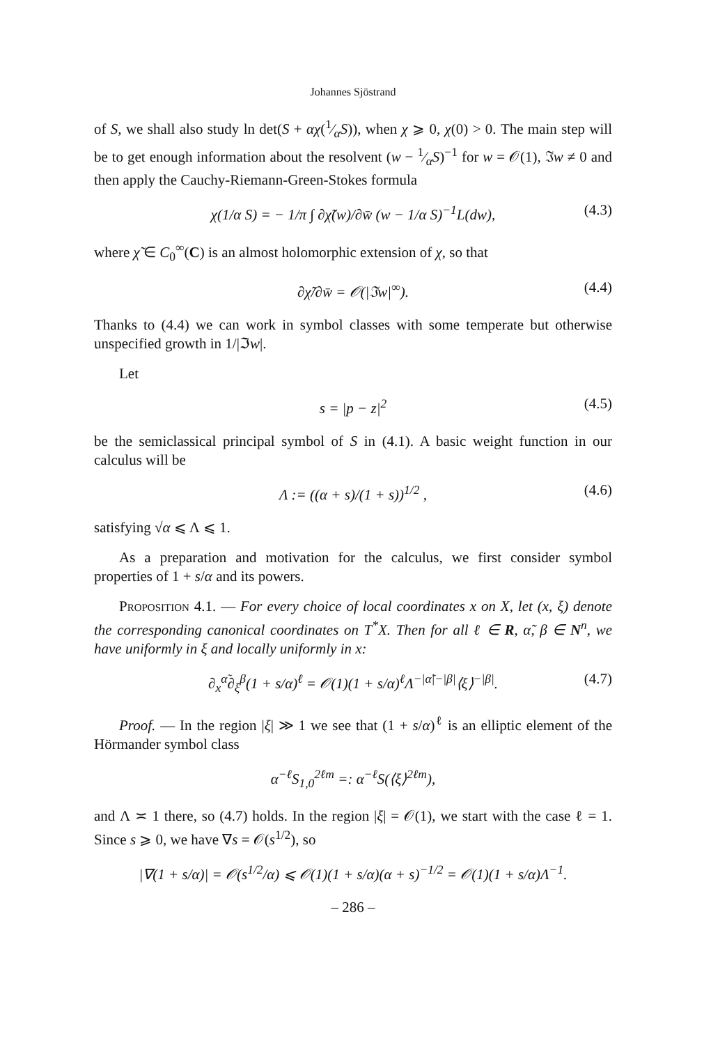Johannes Sjöstrand
of S, we shall also study ln det(S + αχ(1⁄αS)), when χ ⩾ 0, χ(0) > 0. The main step will be to get enough information about the resolvent (w − 1⁄αS)<sup>−1</sup> for w = 𝒪(1), ℑw ≠ 0 and then apply the Cauchy-Riemann-Green-Stokes formula
χ(1/α S) = − 1/π ∫ ∂χ̃(w)/∂w̄ (w − 1/α S)<sup>−1</sup>L(dw), (4.3)
where χ̃ ∈ C<sub>0</sub><sup>∞</sup>(C) is an almost holomorphic extension of χ, so that
∂χ̃/∂w̄ = 𝒪(|ℑw|<sup>∞</sup>). (4.4)
Thanks to (4.4) we can work in symbol classes with some temperate but otherwise unspecified growth in 1/|ℑw|.
Let
s = |p − z|<sup>2</sup> (4.5)
be the semiclassical principal symbol of S in (4.1). A basic weight function in our calculus will be
Λ := ((α + s)/(1 + s))<sup>1/2</sup> , (4.6)
satisfying √α ⩽ Λ ⩽ 1.
As a preparation and motivation for the calculus, we first consider symbol properties of 1 + s/α and its powers.
Proposition 4.1. — For every choice of local coordinates x on X, let (x, ξ) denote the corresponding canonical coordinates on T<sup>*</sup>X. Then for all ℓ ∈ R, α̃, β ∈ N<sup>n</sup>, we have uniformly in ξ and locally uniformly in x:
∂<sub>x</sub><sup>α̃</sup>∂<sub>ξ</sub><sup>β</sup>(1 + s/α)<sup>ℓ</sup> = 𝒪(1)(1 + s/α)<sup>ℓ</sup>Λ<sup>−|α̃|−|β|</sup>⟨ξ⟩<sup>−|β|</sup>. (4.7)
Proof. — In the region |ξ| ≫ 1 we see that (1 + s/α)<sup>ℓ</sup> is an elliptic element of the Hörmander symbol class
α<sup>−ℓ</sup>S<sub>1,0</sub><sup>2ℓm</sup> =: α<sup>−ℓ</sup>S(⟨ξ⟩<sup>2ℓm</sup>),
and Λ ≍ 1 there, so (4.7) holds. In the region |ξ| = 𝒪(1), we start with the case ℓ = 1. Since s ⩾ 0, we have ∇s = 𝒪(s<sup>1/2</sup>), so
|∇(1 + s/α)| = 𝒪(s<sup>1/2</sup>/α) ⩽ 𝒪(1)(1 + s/α)(α + s)<sup>−1/2</sup> = 𝒪(1)(1 + s/α)Λ<sup>−1</sup>.
– 286 –